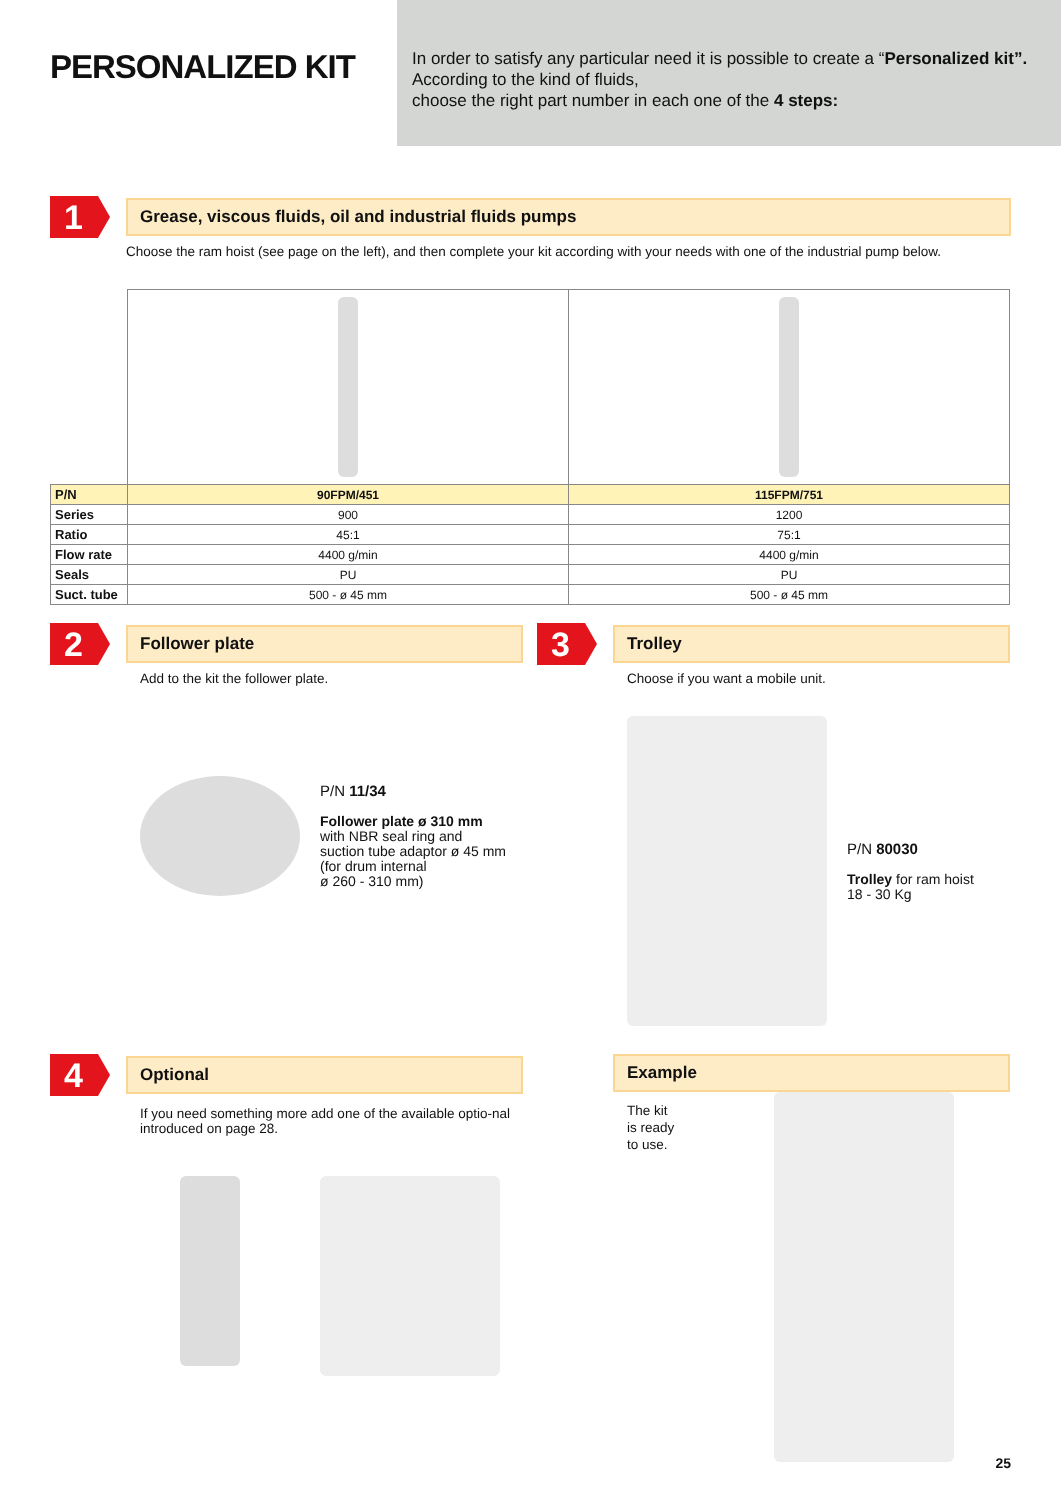PERSONALIZED KIT
In order to satisfy any particular need it is possible to create a “Personalized kit”. According to the kind of fluids,
choose the right part number in each one of the 4 steps:
1
Grease, viscous fluids, oil and industrial fluids pumps
Choose the ram hoist (see page on the left), and then complete your kit according with your needs with one of the industrial pump below.
| P/N | 90FPM/451 | 115FPM/751 |
| Series | 900 | 1200 |
| Ratio | 45:1 | 75:1 |
| Flow rate | 4400 g/min | 4400 g/min |
| Seals | PU | PU |
| Suct. tube | 500 - ø 45 mm | 500 - ø 45 mm |
2
Follower plate
Add to the kit the follower plate.
P/N 11/34
Follower plate ø 310 mm
with NBR seal ring and
suction tube adaptor ø 45 mm
(for drum internal
ø 260 - 310 mm)
3
Trolley
Choose if you want a mobile unit.
P/N 80030
Trolley for ram hoist
18 - 30 Kg
4
Optional
If you need something more add one of the available optio-nal introduced on page 28.
Example
The kit
is ready
to use.
25